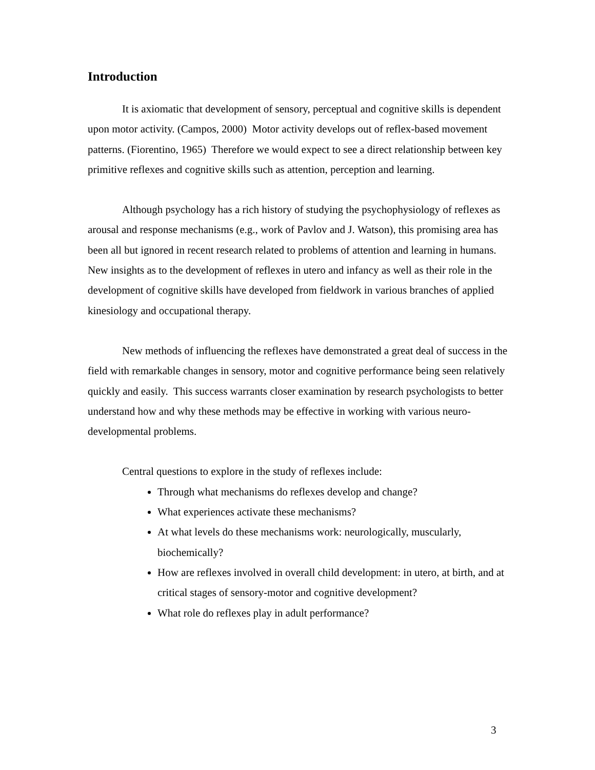Introduction
It is axiomatic that development of sensory, perceptual and cognitive skills is dependent upon motor activity. (Campos, 2000) Motor activity develops out of reflex-based movement patterns. (Fiorentino, 1965) Therefore we would expect to see a direct relationship between key primitive reflexes and cognitive skills such as attention, perception and learning.
Although psychology has a rich history of studying the psychophysiology of reflexes as arousal and response mechanisms (e.g., work of Pavlov and J. Watson), this promising area has been all but ignored in recent research related to problems of attention and learning in humans. New insights as to the development of reflexes in utero and infancy as well as their role in the development of cognitive skills have developed from fieldwork in various branches of applied kinesiology and occupational therapy.
New methods of influencing the reflexes have demonstrated a great deal of success in the field with remarkable changes in sensory, motor and cognitive performance being seen relatively quickly and easily. This success warrants closer examination by research psychologists to better understand how and why these methods may be effective in working with various neuro-developmental problems.
Central questions to explore in the study of reflexes include:
Through what mechanisms do reflexes develop and change?
What experiences activate these mechanisms?
At what levels do these mechanisms work: neurologically, muscularly, biochemically?
How are reflexes involved in overall child development: in utero, at birth, and at critical stages of sensory-motor and cognitive development?
What role do reflexes play in adult performance?
3